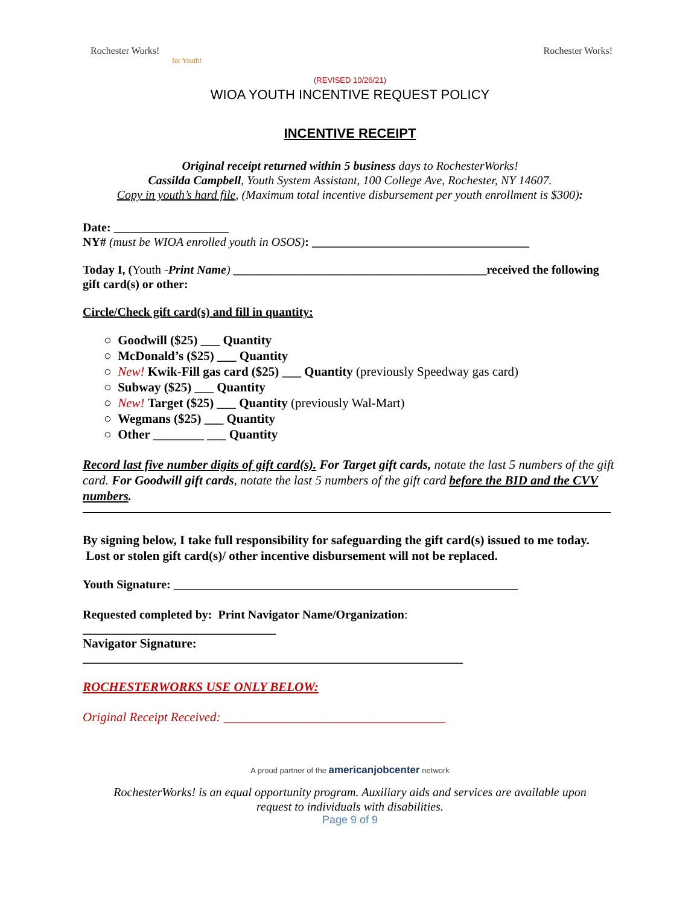Rochester Works!
for Youth!
Rochester Works!
(REVISED 10/26/21)
WIOA YOUTH INCENTIVE REQUEST POLICY
INCENTIVE RECEIPT
Original receipt returned within 5 business days to RochesterWorks!
Cassilda Campbell, Youth System Assistant, 100 College Ave, Rochester, NY 14607.
Copy in youth’s hard file, (Maximum total incentive disbursement per youth enrollment is $300):
Date: ___________________
NY# (must be WIOA enrolled youth in OSOS): ____________________________________
Today I, (Youth -Print Name) __________________________________________received the following gift card(s) or other:
Circle/Check gift card(s) and fill in quantity:
○ Goodwill ($25) ___ Quantity
○ McDonald’s ($25) ___ Quantity
○ New! Kwik-Fill gas card ($25) ___ Quantity (previously Speedway gas card)
○ Subway ($25) ___ Quantity
○ New! Target ($25) ___ Quantity (previously Wal-Mart)
○ Wegmans ($25) ___ Quantity
○ Other ________ ___ Quantity
Record last five number digits of gift card(s). For Target gift cards, notate the last 5 numbers of the gift card. For Goodwill gift cards, notate the last 5 numbers of the gift card before the BID and the CVV numbers.
By signing below, I take full responsibility for safeguarding the gift card(s) issued to me today. Lost or stolen gift card(s)/ other incentive disbursement will not be replaced.
Youth Signature: _________________________________________________________
Requested completed by: Print Navigator Name/Organization:
________________________________
Navigator Signature:
_______________________________________________________________
ROCHESTERWORKS USE ONLY BELOW:
Original Receipt Received: ___________________________________
A proud partner of the americanjobcenter network
RochesterWorks! is an equal opportunity program. Auxiliary aids and services are available upon
request to individuals with disabilities.
Page 9 of 9